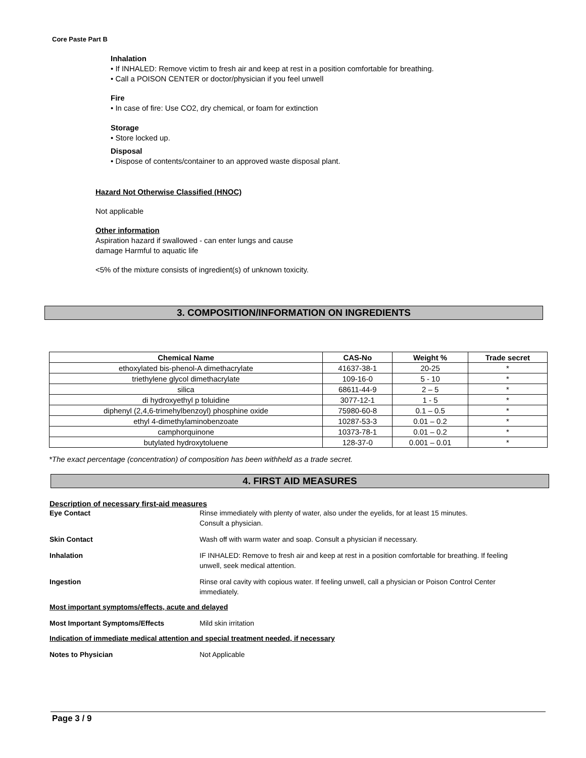Core Paste Part B
Inhalation
• If INHALED: Remove victim to fresh air and keep at rest in a position comfortable for breathing.
• Call a POISON CENTER or doctor/physician if you feel unwell
Fire
• In case of fire: Use CO2, dry chemical, or foam for extinction
Storage
• Store locked up.
Disposal
• Dispose of contents/container to an approved waste disposal plant.
Hazard Not Otherwise Classified (HNOC)
Not applicable
Other information
Aspiration hazard if swallowed - can enter lungs and cause
damage Harmful to aquatic life
<5% of the mixture consists of ingredient(s) of unknown toxicity.
3. COMPOSITION/INFORMATION ON INGREDIENTS
| Chemical Name | CAS-No | Weight % | Trade secret |
| --- | --- | --- | --- |
| ethoxylated bis-phenol-A dimethacrylate | 41637-38-1 | 20-25 | * |
| triethylene glycol dimethacrylate | 109-16-0 | 5 - 10 | * |
| silica | 68611-44-9 | 2 – 5 | * |
| di hydroxyethyl p toluidine | 3077-12-1 | 1 - 5 | * |
| diphenyl (2,4,6-trimehylbenzoyl) phosphine oxide | 75980-60-8 | 0.1 – 0.5 | * |
| ethyl 4-dimethylaminobenzoate | 10287-53-3 | 0.01 – 0.2 | * |
| camphorquinone | 10373-78-1 | 0.01 – 0.2 | * |
| butylated hydroxytoluene | 128-37-0 | 0.001 – 0.01 | * |
*The exact percentage (concentration) of composition has been withheld as a trade secret.
4. FIRST AID MEASURES
Description of necessary first-aid measures
Eye Contact Rinse immediately with plenty of water, also under the eyelids, for at least 15 minutes.
Consult a physician.
Skin Contact Wash off with warm water and soap. Consult a physician if necessary.
Inhalation IF INHALED: Remove to fresh air and keep at rest in a position comfortable for breathing. If feeling
unwell, seek medical attention.
Ingestion Rinse oral cavity with copious water. If feeling unwell, call a physician or Poison Control Center
immediately.
Most important symptoms/effects, acute and delayed
Most Important Symptoms/Effects Mild skin irritation
Indication of immediate medical attention and special treatment needed, if necessary
Notes to Physician Not Applicable
Page 3 / 9